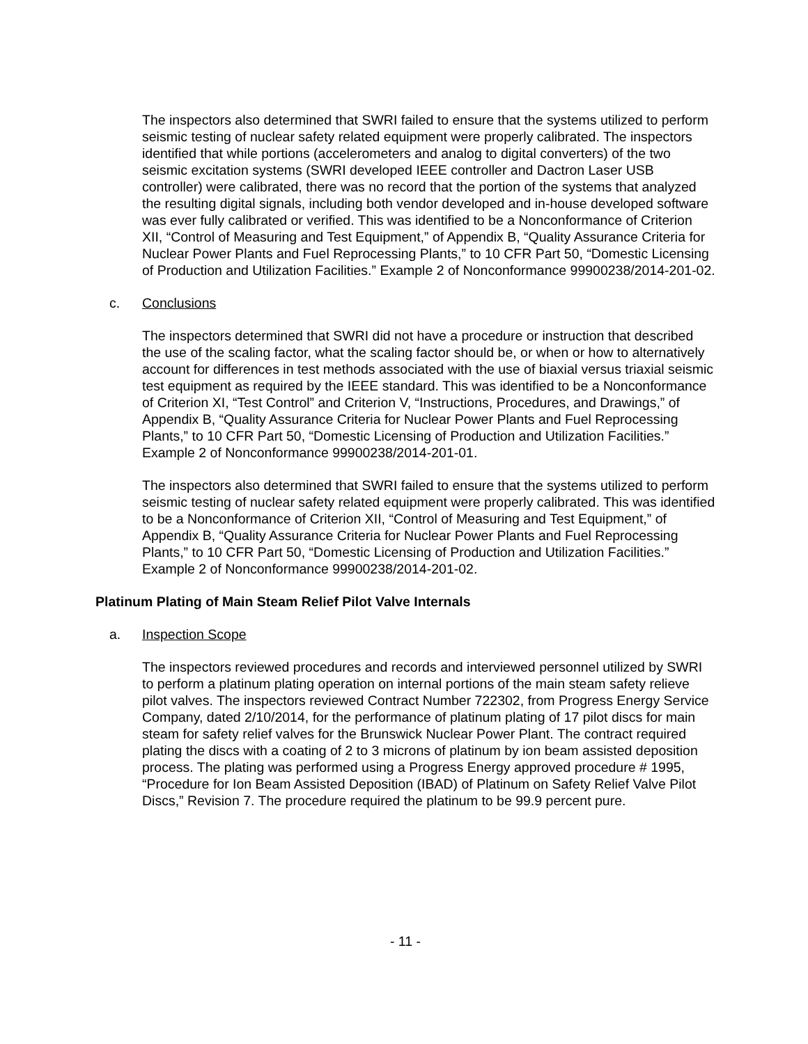The inspectors also determined that SWRI failed to ensure that the systems utilized to perform seismic testing of nuclear safety related equipment were properly calibrated. The inspectors identified that while portions (accelerometers and analog to digital converters) of the two seismic excitation systems (SWRI developed IEEE controller and Dactron Laser USB controller) were calibrated, there was no record that the portion of the systems that analyzed the resulting digital signals, including both vendor developed and in-house developed software was ever fully calibrated or verified. This was identified to be a Nonconformance of Criterion XII, “Control of Measuring and Test Equipment,” of Appendix B, “Quality Assurance Criteria for Nuclear Power Plants and Fuel Reprocessing Plants,” to 10 CFR Part 50, “Domestic Licensing of Production and Utilization Facilities.” Example 2 of Nonconformance 99900238/2014-201-02.
c. Conclusions
The inspectors determined that SWRI did not have a procedure or instruction that described the use of the scaling factor, what the scaling factor should be, or when or how to alternatively account for differences in test methods associated with the use of biaxial versus triaxial seismic test equipment as required by the IEEE standard. This was identified to be a Nonconformance of Criterion XI, “Test Control” and Criterion V, “Instructions, Procedures, and Drawings,” of Appendix B, “Quality Assurance Criteria for Nuclear Power Plants and Fuel Reprocessing Plants,” to 10 CFR Part 50, “Domestic Licensing of Production and Utilization Facilities.” Example 2 of Nonconformance 99900238/2014-201-01.
The inspectors also determined that SWRI failed to ensure that the systems utilized to perform seismic testing of nuclear safety related equipment were properly calibrated. This was identified to be a Nonconformance of Criterion XII, “Control of Measuring and Test Equipment,” of Appendix B, “Quality Assurance Criteria for Nuclear Power Plants and Fuel Reprocessing Plants,” to 10 CFR Part 50, “Domestic Licensing of Production and Utilization Facilities.” Example 2 of Nonconformance 99900238/2014-201-02.
Platinum Plating of Main Steam Relief Pilot Valve Internals
a. Inspection Scope
The inspectors reviewed procedures and records and interviewed personnel utilized by SWRI to perform a platinum plating operation on internal portions of the main steam safety relieve pilot valves. The inspectors reviewed Contract Number 722302, from Progress Energy Service Company, dated 2/10/2014, for the performance of platinum plating of 17 pilot discs for main steam for safety relief valves for the Brunswick Nuclear Power Plant. The contract required plating the discs with a coating of 2 to 3 microns of platinum by ion beam assisted deposition process. The plating was performed using a Progress Energy approved procedure # 1995, “Procedure for Ion Beam Assisted Deposition (IBAD) of Platinum on Safety Relief Valve Pilot Discs,” Revision 7. The procedure required the platinum to be 99.9 percent pure.
- 11 -